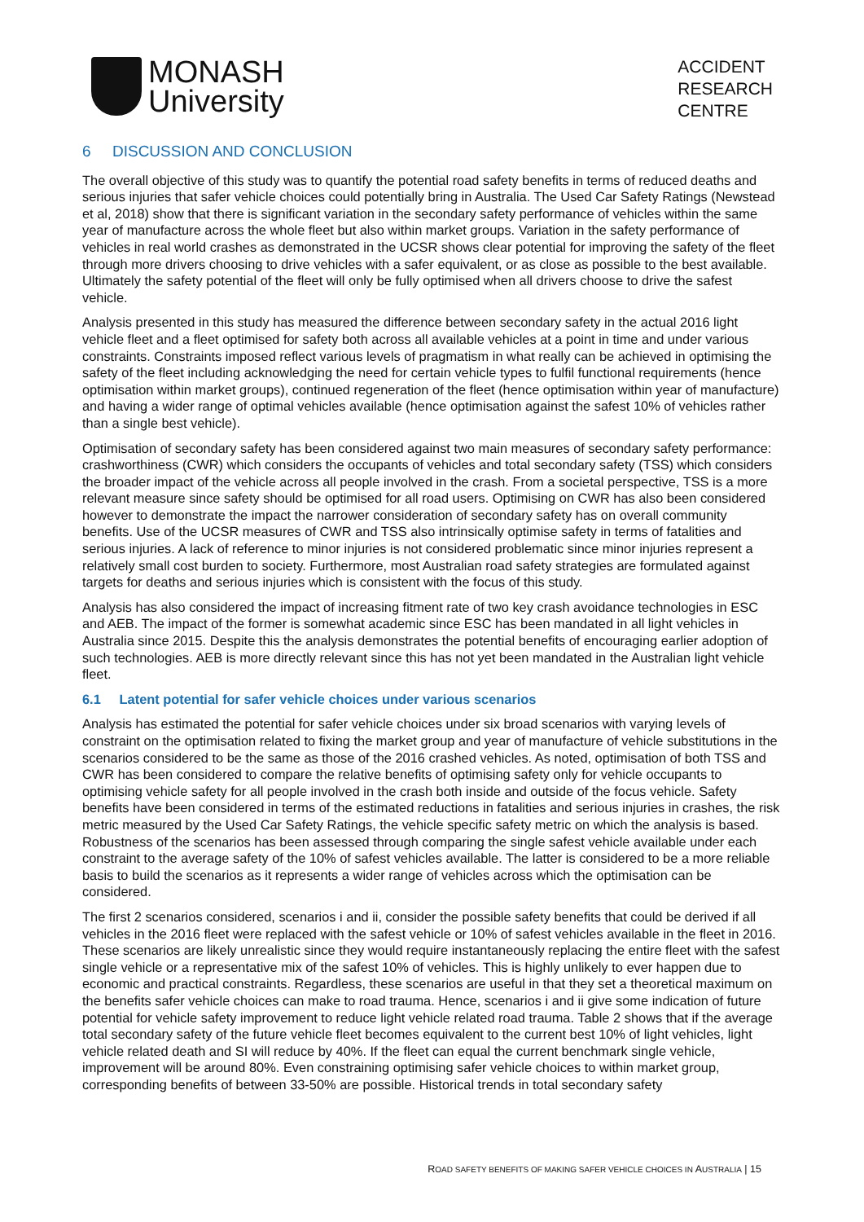MONASH
University
ACCIDENT
RESEARCH
CENTRE
6 DISCUSSION AND CONCLUSION
The overall objective of this study was to quantify the potential road safety benefits in terms of reduced deaths and serious injuries that safer vehicle choices could potentially bring in Australia. The Used Car Safety Ratings (Newstead et al, 2018) show that there is significant variation in the secondary safety performance of vehicles within the same year of manufacture across the whole fleet but also within market groups. Variation in the safety performance of vehicles in real world crashes as demonstrated in the UCSR shows clear potential for improving the safety of the fleet through more drivers choosing to drive vehicles with a safer equivalent, or as close as possible to the best available. Ultimately the safety potential of the fleet will only be fully optimised when all drivers choose to drive the safest vehicle.
Analysis presented in this study has measured the difference between secondary safety in the actual 2016 light vehicle fleet and a fleet optimised for safety both across all available vehicles at a point in time and under various constraints. Constraints imposed reflect various levels of pragmatism in what really can be achieved in optimising the safety of the fleet including acknowledging the need for certain vehicle types to fulfil functional requirements (hence optimisation within market groups), continued regeneration of the fleet (hence optimisation within year of manufacture) and having a wider range of optimal vehicles available (hence optimisation against the safest 10% of vehicles rather than a single best vehicle).
Optimisation of secondary safety has been considered against two main measures of secondary safety performance: crashworthiness (CWR) which considers the occupants of vehicles and total secondary safety (TSS) which considers the broader impact of the vehicle across all people involved in the crash. From a societal perspective, TSS is a more relevant measure since safety should be optimised for all road users. Optimising on CWR has also been considered however to demonstrate the impact the narrower consideration of secondary safety has on overall community benefits. Use of the UCSR measures of CWR and TSS also intrinsically optimise safety in terms of fatalities and serious injuries. A lack of reference to minor injuries is not considered problematic since minor injuries represent a relatively small cost burden to society. Furthermore, most Australian road safety strategies are formulated against targets for deaths and serious injuries which is consistent with the focus of this study.
Analysis has also considered the impact of increasing fitment rate of two key crash avoidance technologies in ESC and AEB. The impact of the former is somewhat academic since ESC has been mandated in all light vehicles in Australia since 2015. Despite this the analysis demonstrates the potential benefits of encouraging earlier adoption of such technologies. AEB is more directly relevant since this has not yet been mandated in the Australian light vehicle fleet.
6.1 Latent potential for safer vehicle choices under various scenarios
Analysis has estimated the potential for safer vehicle choices under six broad scenarios with varying levels of constraint on the optimisation related to fixing the market group and year of manufacture of vehicle substitutions in the scenarios considered to be the same as those of the 2016 crashed vehicles. As noted, optimisation of both TSS and CWR has been considered to compare the relative benefits of optimising safety only for vehicle occupants to optimising vehicle safety for all people involved in the crash both inside and outside of the focus vehicle. Safety benefits have been considered in terms of the estimated reductions in fatalities and serious injuries in crashes, the risk metric measured by the Used Car Safety Ratings, the vehicle specific safety metric on which the analysis is based. Robustness of the scenarios has been assessed through comparing the single safest vehicle available under each constraint to the average safety of the 10% of safest vehicles available. The latter is considered to be a more reliable basis to build the scenarios as it represents a wider range of vehicles across which the optimisation can be considered.
The first 2 scenarios considered, scenarios i and ii, consider the possible safety benefits that could be derived if all vehicles in the 2016 fleet were replaced with the safest vehicle or 10% of safest vehicles available in the fleet in 2016. These scenarios are likely unrealistic since they would require instantaneously replacing the entire fleet with the safest single vehicle or a representative mix of the safest 10% of vehicles. This is highly unlikely to ever happen due to economic and practical constraints. Regardless, these scenarios are useful in that they set a theoretical maximum on the benefits safer vehicle choices can make to road trauma. Hence, scenarios i and ii give some indication of future potential for vehicle safety improvement to reduce light vehicle related road trauma. Table 2 shows that if the average total secondary safety of the future vehicle fleet becomes equivalent to the current best 10% of light vehicles, light vehicle related death and SI will reduce by 40%. If the fleet can equal the current benchmark single vehicle, improvement will be around 80%. Even constraining optimising safer vehicle choices to within market group, corresponding benefits of between 33-50% are possible. Historical trends in total secondary safety
ROAD SAFETY BENEFITS OF MAKING SAFER VEHICLE CHOICES IN AUSTRALIA | 15